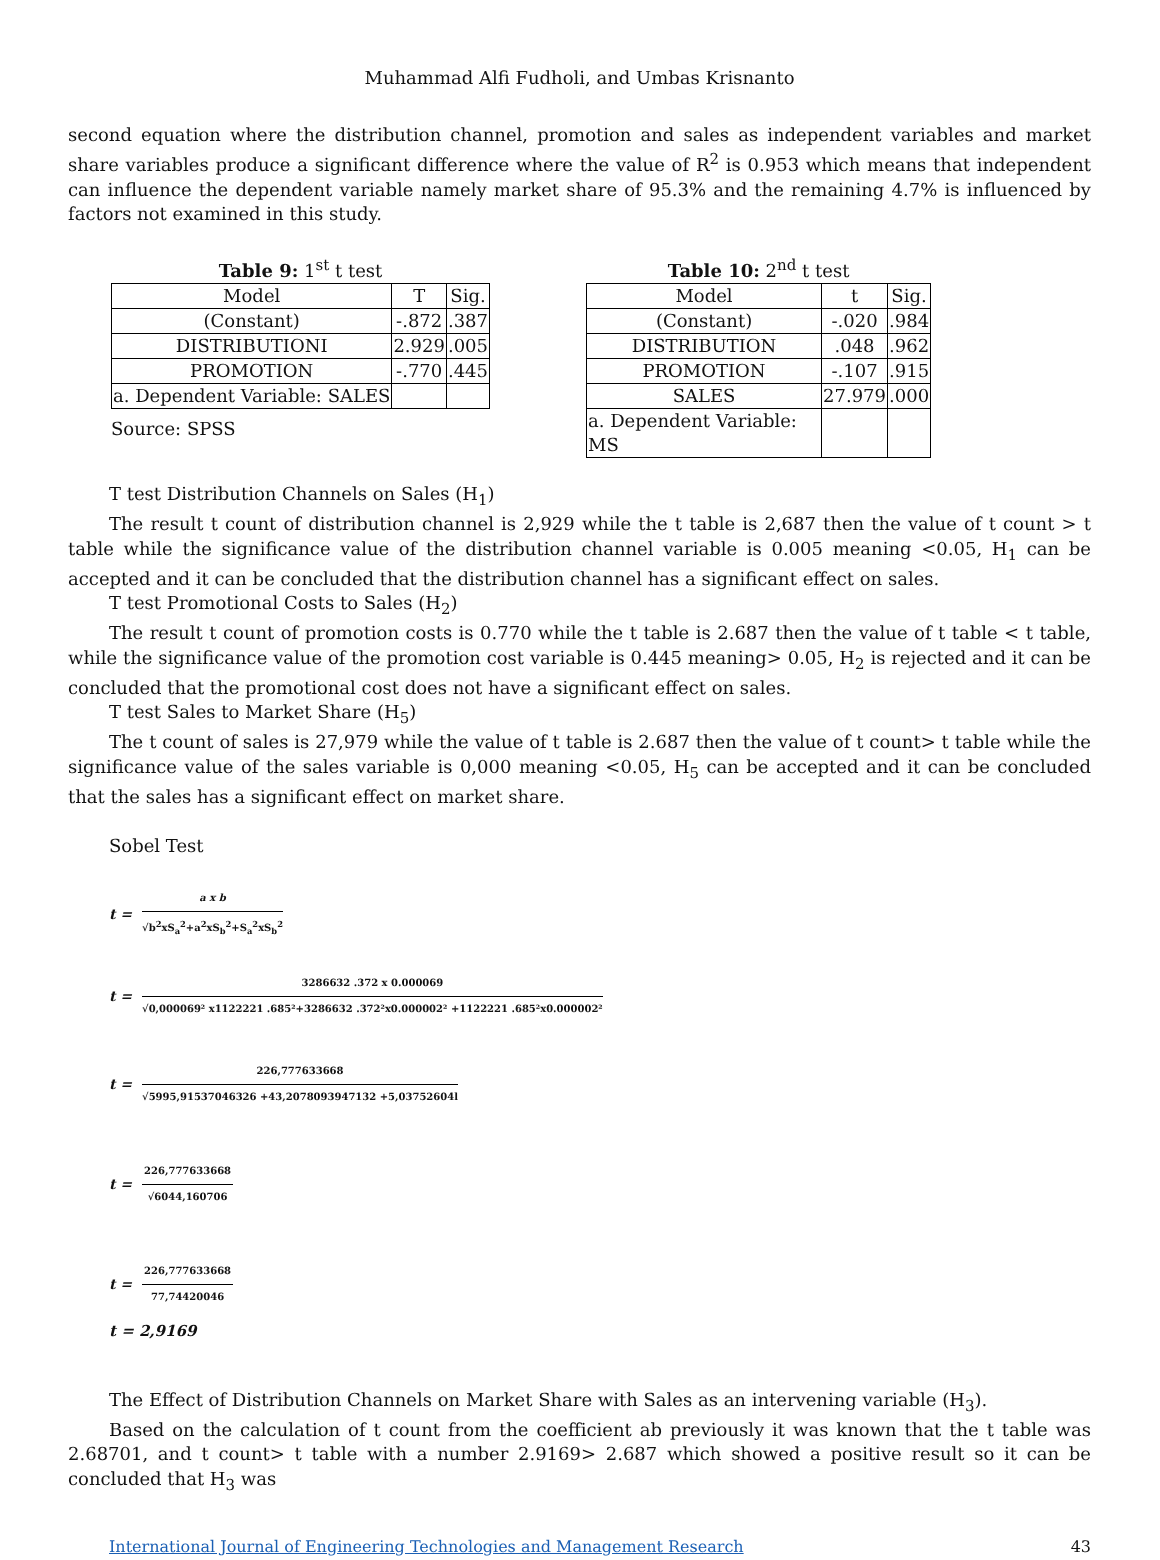Muhammad Alfi Fudholi, and Umbas Krisnanto
second equation where the distribution channel, promotion and sales as independent variables and market share variables produce a significant difference where the value of R<sup>2</sup> is 0.953 which means that independent can influence the dependent variable namely market share of 95.3% and the remaining 4.7% is influenced by factors not examined in this study.
Table 9: 1<sup>st</sup> t test
| Model | T | Sig. |
| --- | --- | --- |
| (Constant) | -.872 | .387 |
| DISTRIBUTIONI | 2.929 | .005 |
| PROMOTION | -.770 | .445 |
| a. Dependent Variable: SALES | | |
Source: SPSS
Table 10: 2<sup>nd</sup> t test
| Model | t | Sig. |
| --- | --- | --- |
| (Constant) | -.020 | .984 |
| DISTRIBUTION | .048 | .962 |
| PROMOTION | -.107 | .915 |
| SALES | 27.979 | .000 |
| a. Dependent Variable: MS | | |
T test Distribution Channels on Sales (H<sub>1</sub>)
The result t count of distribution channel is 2,929 while the t table is 2,687 then the value of t count > t table while the significance value of the distribution channel variable is 0.005 meaning <0.05, H<sub>1</sub> can be accepted and it can be concluded that the distribution channel has a significant effect on sales.
T test Promotional Costs to Sales (H<sub>2</sub>)
The result t count of promotion costs is 0.770 while the t table is 2.687 then the value of t table < t table, while the significance value of the promotion cost variable is 0.445 meaning> 0.05, H<sub>2</sub> is rejected and it can be concluded that the promotional cost does not have a significant effect on sales.
T test Sales to Market Share (H<sub>5</sub>)
The t count of sales is 27,979 while the value of t table is 2.687 then the value of t count> t table while the significance value of the sales variable is 0,000 meaning <0.05, H<sub>5</sub> can be accepted and it can be concluded that the sales has a significant effect on market share.
Sobel Test
t =
a x b
√b<sup>2</sup>xS<sub>a</sub><sup>2</sup>+a<sup>2</sup>xS<sub>b</sub><sup>2</sup>+S<sub>a</sub><sup>2</sup>xS<sub>b</sub><sup>2</sup>
t =
3286632 .372 x 0.000069
√0,000069² x1122221 .685²+3286632 .372²x0.000002² +1122221 .685²x0.000002²
t =
226,777633668
√5995,91537046326 +43,2078093947132 +5,03752604l
t =
226,777633668
√6044,160706
t =
226,777633668
77,74420046
t = 2,9169
The Effect of Distribution Channels on Market Share with Sales as an intervening variable (H<sub>3</sub>).
Based on the calculation of t count from the coefficient ab previously it was known that the t table was 2.68701, and t count> t table with a number 2.9169> 2.687 which showed a positive result so it can be concluded that H<sub>3</sub> was
International Journal of Engineering Technologies and Management Research 43